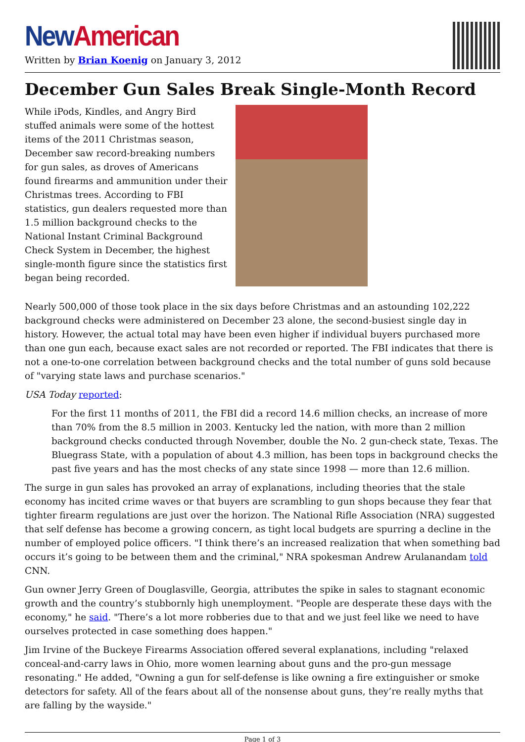New American
Written by Brian Koenig on January 3, 2012
December Gun Sales Break Single-Month Record
While iPods, Kindles, and Angry Bird stuffed animals were some of the hottest items of the 2011 Christmas season, December saw record-breaking numbers for gun sales, as droves of Americans found firearms and ammunition under their Christmas trees. According to FBI statistics, gun dealers requested more than 1.5 million background checks to the National Instant Criminal Background Check System in December, the highest single-month figure since the statistics first began being recorded.
Nearly 500,000 of those took place in the six days before Christmas and an astounding 102,222 background checks were administered on December 23 alone, the second-busiest single day in history. However, the actual total may have been even higher if individual buyers purchased more than one gun each, because exact sales are not recorded or reported. The FBI indicates that there is not a one-to-one correlation between background checks and the total number of guns sold because of "varying state laws and purchase scenarios."
USA Today reported:
For the first 11 months of 2011, the FBI did a record 14.6 million checks, an increase of more than 70% from the 8.5 million in 2003. Kentucky led the nation, with more than 2 million background checks conducted through November, double the No. 2 gun-check state, Texas. The Bluegrass State, with a population of about 4.3 million, has been tops in background checks the past five years and has the most checks of any state since 1998 — more than 12.6 million.
The surge in gun sales has provoked an array of explanations, including theories that the stale economy has incited crime waves or that buyers are scrambling to gun shops because they fear that tighter firearm regulations are just over the horizon. The National Rifle Association (NRA) suggested that self defense has become a growing concern, as tight local budgets are spurring a decline in the number of employed police officers. "I think there’s an increased realization that when something bad occurs it’s going to be between them and the criminal," NRA spokesman Andrew Arulanandam told CNN.
Gun owner Jerry Green of Douglasville, Georgia, attributes the spike in sales to stagnant economic growth and the country’s stubbornly high unemployment. "People are desperate these days with the economy," he said. "There’s a lot more robberies due to that and we just feel like we need to have ourselves protected in case something does happen."
Jim Irvine of the Buckeye Firearms Association offered several explanations, including "relaxed conceal-and-carry laws in Ohio, more women learning about guns and the pro-gun message resonating." He added, "Owning a gun for self-defense is like owning a fire extinguisher or smoke detectors for safety. All of the fears about all of the nonsense about guns, they’re really myths that are falling by the wayside."
Page 1 of 3